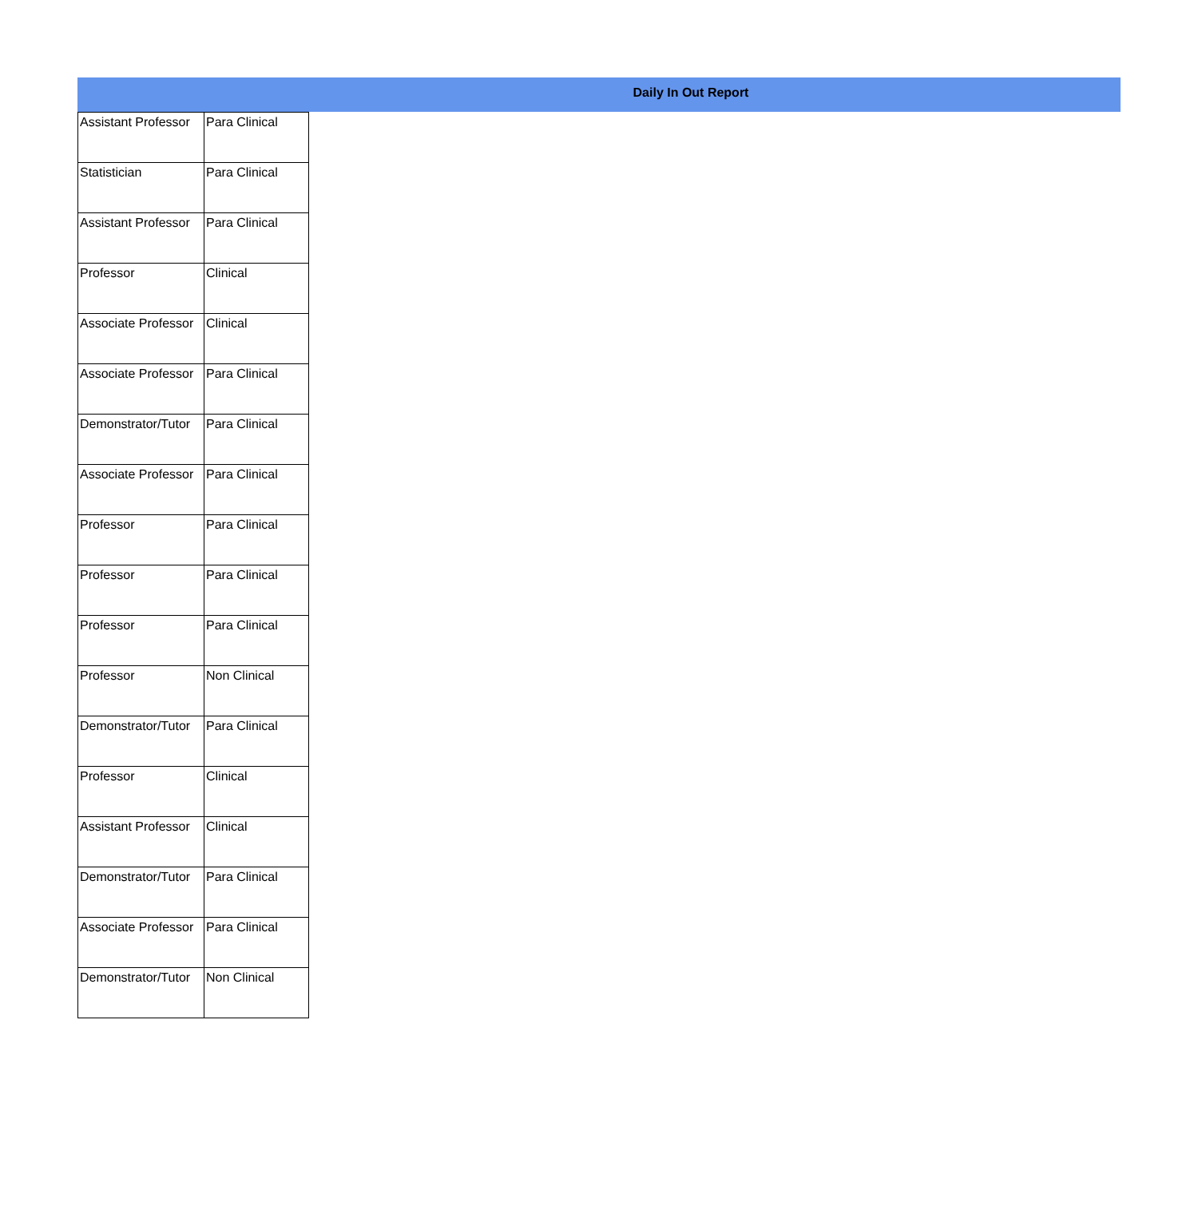Daily In Out Report
| Assistant Professor | Para Clinical |
| Statistician | Para Clinical |
| Assistant Professor | Para Clinical |
| Professor | Clinical |
| Associate Professor | Clinical |
| Associate Professor | Para Clinical |
| Demonstrator/Tutor | Para Clinical |
| Associate Professor | Para Clinical |
| Professor | Para Clinical |
| Professor | Para Clinical |
| Professor | Para Clinical |
| Professor | Non Clinical |
| Demonstrator/Tutor | Para Clinical |
| Professor | Clinical |
| Assistant Professor | Clinical |
| Demonstrator/Tutor | Para Clinical |
| Associate Professor | Para Clinical |
| Demonstrator/Tutor | Non Clinical |